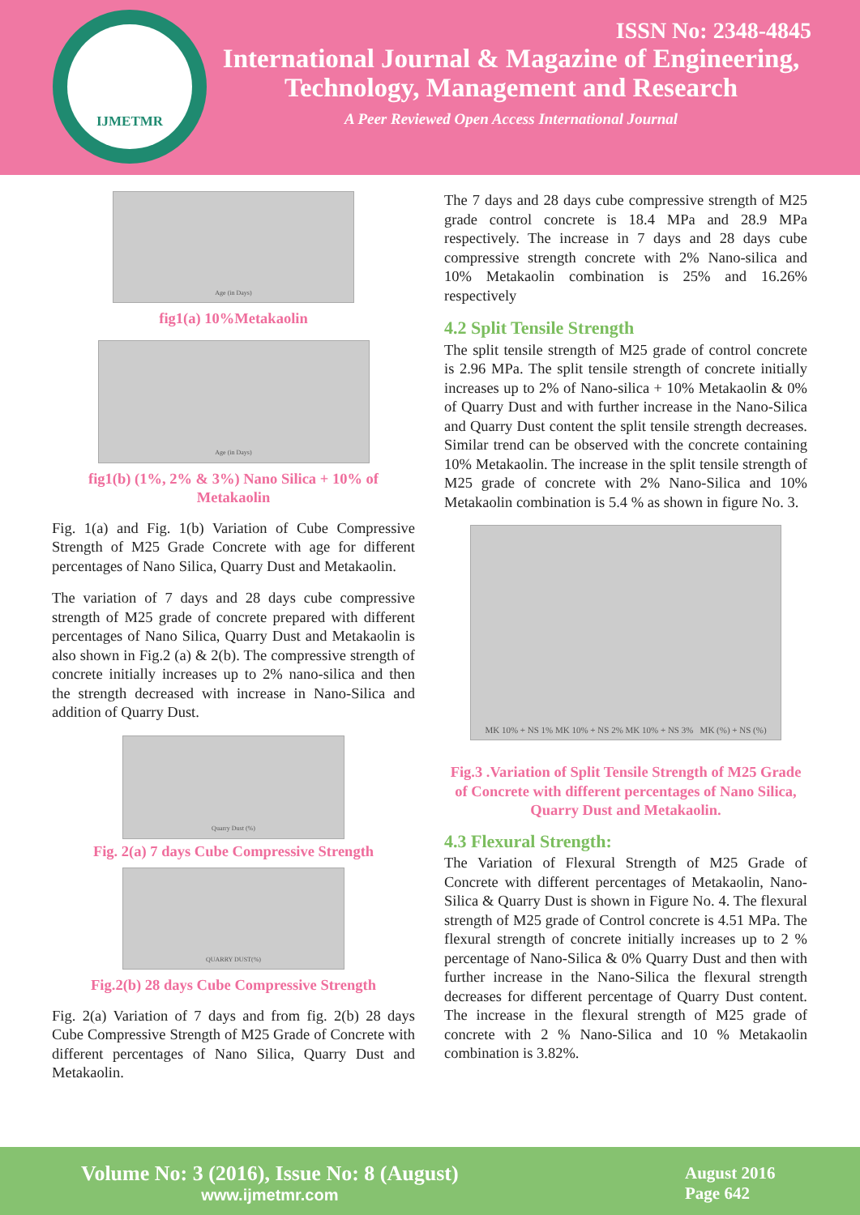IJMETMR
ISSN No: 2348-4845
International Journal & Magazine of Engineering,
Technology, Management and Research
A Peer Reviewed Open Access International Journal
Age (in Days)
fig1(a) 10%Metakaolin
Age (in Days)
fig1(b) (1%, 2% & 3%) Nano Silica + 10% of Metakaolin
Fig. 1(a) and Fig. 1(b) Variation of Cube Compressive Strength of M25 Grade Concrete with age for different percentages of Nano Silica, Quarry Dust and Metakaolin.
The variation of 7 days and 28 days cube compressive strength of M25 grade of concrete prepared with different percentages of Nano Silica, Quarry Dust and Metakaolin is also shown in Fig.2 (a) & 2(b). The compressive strength of concrete initially increases up to 2% nano-silica and then the strength decreased with increase in Nano-Silica and addition of Quarry Dust.
Quarry Dust (%)
Fig. 2(a) 7 days Cube Compressive Strength
QUARRY DUST(%)
Fig.2(b) 28 days Cube Compressive Strength
Fig. 2(a) Variation of 7 days and from fig. 2(b) 28 days Cube Compressive Strength of M25 Grade of Concrete with different percentages of Nano Silica, Quarry Dust and Metakaolin.
The 7 days and 28 days cube compressive strength of M25 grade control concrete is 18.4 MPa and 28.9 MPa respectively. The increase in 7 days and 28 days cube compressive strength concrete with 2% Nano-silica and 10% Metakaolin combination is 25% and 16.26% respectively
4.2 Split Tensile Strength
The split tensile strength of M25 grade of control concrete is 2.96 MPa. The split tensile strength of concrete initially increases up to 2% of Nano-silica + 10% Metakaolin & 0% of Quarry Dust and with further increase in the Nano-Silica and Quarry Dust content the split tensile strength decreases. Similar trend can be observed with the concrete containing 10% Metakaolin. The increase in the split tensile strength of M25 grade of concrete with 2% Nano-Silica and 10% Metakaolin combination is 5.4 % as shown in figure No. 3.
MK 10% + NS 1% MK 10% + NS 2% MK 10% + NS 3% MK (%) + NS (%)
Fig.3 .Variation of Split Tensile Strength of M25 Grade of Concrete with different percentages of Nano Silica, Quarry Dust and Metakaolin.
4.3 Flexural Strength:
The Variation of Flexural Strength of M25 Grade of Concrete with different percentages of Metakaolin, Nano-Silica & Quarry Dust is shown in Figure No. 4. The flexural strength of M25 grade of Control concrete is 4.51 MPa. The flexural strength of concrete initially increases up to 2 % percentage of Nano-Silica & 0% Quarry Dust and then with further increase in the Nano-Silica the flexural strength decreases for different percentage of Quarry Dust content. The increase in the flexural strength of M25 grade of concrete with 2 % Nano-Silica and 10 % Metakaolin combination is 3.82%.
Volume No: 3 (2016), Issue No: 8 (August)
www.ijmetmr.com
August 2016
Page 642